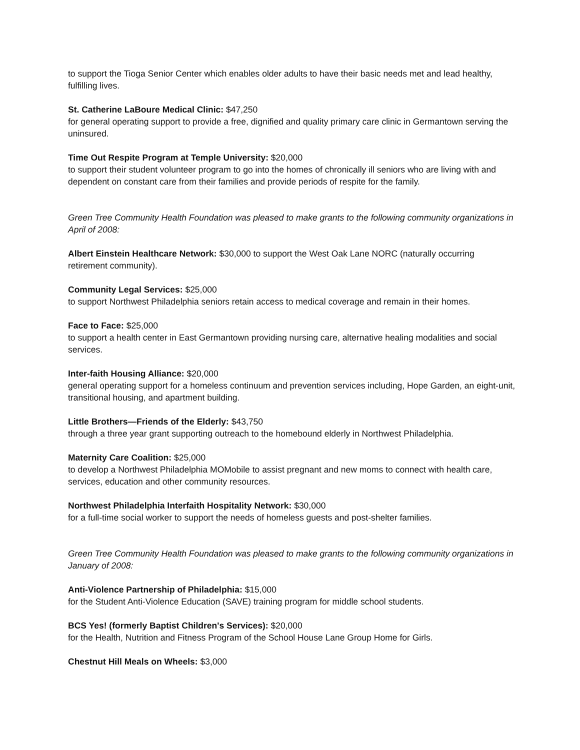to support the Tioga Senior Center which enables older adults to have their basic needs met and lead healthy, fulfilling lives.
St. Catherine LaBoure Medical Clinic: $47,250
for general operating support to provide a free, dignified and quality primary care clinic in Germantown serving the uninsured.
Time Out Respite Program at Temple University: $20,000
to support their student volunteer program to go into the homes of chronically ill seniors who are living with and dependent on constant care from their families and provide periods of respite for the family.
Green Tree Community Health Foundation was pleased to make grants to the following community organizations in April of 2008:
Albert Einstein Healthcare Network: $30,000 to support the West Oak Lane NORC (naturally occurring retirement community).
Community Legal Services: $25,000
to support Northwest Philadelphia seniors retain access to medical coverage and remain in their homes.
Face to Face: $25,000
to support a health center in East Germantown providing nursing care, alternative healing modalities and social services.
Inter-faith Housing Alliance: $20,000
general operating support for a homeless continuum and prevention services including, Hope Garden, an eight-unit, transitional housing, and apartment building.
Little Brothers—Friends of the Elderly: $43,750
through a three year grant supporting outreach to the homebound elderly in Northwest Philadelphia.
Maternity Care Coalition: $25,000
to develop a Northwest Philadelphia MOMobile to assist pregnant and new moms to connect with health care, services, education and other community resources.
Northwest Philadelphia Interfaith Hospitality Network: $30,000
for a full-time social worker to support the needs of homeless guests and post-shelter families.
Green Tree Community Health Foundation was pleased to make grants to the following community organizations in January of 2008:
Anti-Violence Partnership of Philadelphia: $15,000
for the Student Anti-Violence Education (SAVE) training program for middle school students.
BCS Yes! (formerly Baptist Children's Services): $20,000
for the Health, Nutrition and Fitness Program of the School House Lane Group Home for Girls.
Chestnut Hill Meals on Wheels: $3,000